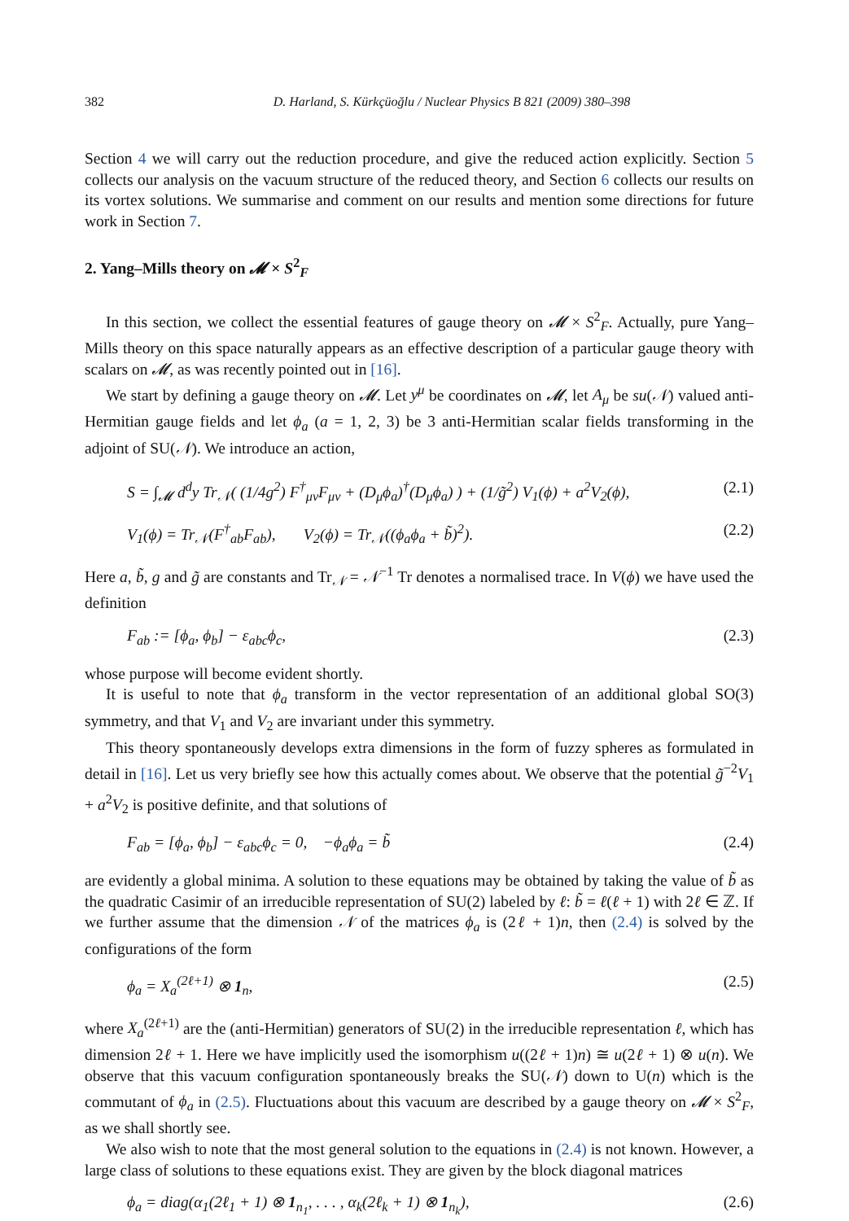382 D. Harland, S. Kürkçüoğlu / Nuclear Physics B 821 (2009) 380–398
Section 4 we will carry out the reduction procedure, and give the reduced action explicitly. Section 5 collects our analysis on the vacuum structure of the reduced theory, and Section 6 collects our results on its vortex solutions. We summarise and comment on our results and mention some directions for future work in Section 7.
2. Yang–Mills theory on 𝓜 × S<sup>2</sup><sub>F</sub>
In this section, we collect the essential features of gauge theory on 𝓜 × S<sup>2</sup><sub>F</sub>. Actually, pure Yang–Mills theory on this space naturally appears as an effective description of a particular gauge theory with scalars on 𝓜, as was recently pointed out in [16].
We start by defining a gauge theory on 𝓜. Let y<sup>μ</sup> be coordinates on 𝓜, let A<sub>μ</sub> be su(𝒩) valued anti-Hermitian gauge fields and let ϕ<sub>a</sub> (a = 1, 2, 3) be 3 anti-Hermitian scalar fields transforming in the adjoint of SU(𝒩). We introduce an action,
S = ∫<sub>𝓜</sub> d<sup>d</sup>y Tr<sub>𝒩</sub>( (1/4g<sup>2</sup>) F<sup>†</sup><sub>μν</sub>F<sub>μν</sub> + (D<sub>μ</sub>ϕ<sub>a</sub>)<sup>†</sup>(D<sub>μ</sub>ϕ<sub>a</sub>) ) + (1/g̃<sup>2</sup>) V<sub>1</sub>(ϕ) + a<sup>2</sup>V<sub>2</sub>(ϕ), (2.1)
V<sub>1</sub>(ϕ) = Tr<sub>𝒩</sub>(F<sup>†</sup><sub>ab</sub>F<sub>ab</sub>), V<sub>2</sub>(ϕ) = Tr<sub>𝒩</sub>((ϕ<sub>a</sub>ϕ<sub>a</sub> + b̃)<sup>2</sup>). (2.2)
Here a, b̃, g and g̃ are constants and Tr<sub>𝒩</sub> = 𝒩<sup>−1</sup> Tr denotes a normalised trace. In V(ϕ) we have used the definition
F<sub>ab</sub> := [ϕ<sub>a</sub>, ϕ<sub>b</sub>] − ε<sub>abc</sub>ϕ<sub>c</sub>, (2.3)
whose purpose will become evident shortly.
It is useful to note that ϕ<sub>a</sub> transform in the vector representation of an additional global SO(3) symmetry, and that V<sub>1</sub> and V<sub>2</sub> are invariant under this symmetry.
This theory spontaneously develops extra dimensions in the form of fuzzy spheres as formulated in detail in [16]. Let us very briefly see how this actually comes about. We observe that the potential g̃<sup>−2</sup>V<sub>1</sub> + a<sup>2</sup>V<sub>2</sub> is positive definite, and that solutions of
F<sub>ab</sub> = [ϕ<sub>a</sub>, ϕ<sub>b</sub>] − ε<sub>abc</sub>ϕ<sub>c</sub> = 0, −ϕ<sub>a</sub>ϕ<sub>a</sub> = b̃ (2.4)
are evidently a global minima. A solution to these equations may be obtained by taking the value of b̃ as the quadratic Casimir of an irreducible representation of SU(2) labeled by ℓ: b̃ = ℓ(ℓ + 1) with 2ℓ ∈ ℤ. If we further assume that the dimension 𝒩 of the matrices ϕ<sub>a</sub> is (2ℓ + 1)n, then (2.4) is solved by the configurations of the form
ϕ<sub>a</sub> = X<sub>a</sub><sup>(2ℓ+1)</sup> ⊗ 1<sub>n</sub>, (2.5)
where X<sub>a</sub><sup>(2ℓ+1)</sup> are the (anti-Hermitian) generators of SU(2) in the irreducible representation ℓ, which has dimension 2ℓ + 1. Here we have implicitly used the isomorphism u((2ℓ + 1)n) ≅ u(2ℓ + 1) ⊗ u(n). We observe that this vacuum configuration spontaneously breaks the SU(𝒩) down to U(n) which is the commutant of ϕ<sub>a</sub> in (2.5). Fluctuations about this vacuum are described by a gauge theory on 𝓜 × S<sup>2</sup><sub>F</sub>, as we shall shortly see.
We also wish to note that the most general solution to the equations in (2.4) is not known. However, a large class of solutions to these equations exist. They are given by the block diagonal matrices
ϕ<sub>a</sub> = diag(α<sub>1</sub>(2ℓ<sub>1</sub> + 1) ⊗ 1<sub>n<sub>1</sub></sub>, . . . , α<sub>k</sub>(2ℓ<sub>k</sub> + 1) ⊗ 1<sub>n<sub>k</sub></sub>), (2.6)